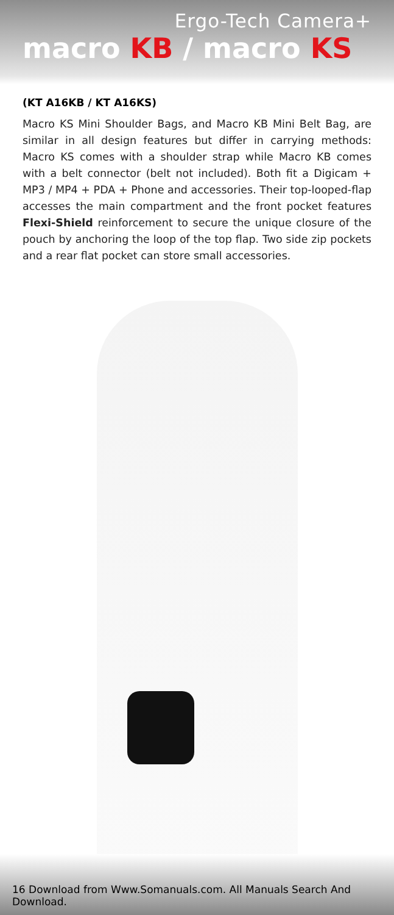Ergo-Tech Camera+
macro KB / macro KS
(KT A16KB / KT A16KS)
Macro KS Mini Shoulder Bags, and Macro KB Mini Belt Bag, are similar in all design features but differ in carrying methods: Macro KS comes with a shoulder strap while Macro KB comes with a belt connector (belt not included). Both fit a Digicam + MP3 / MP4 + PDA + Phone and accessories. Their top-looped-flap accesses the main compartment and the front pocket features Flexi-Shield reinforcement to secure the unique closure of the pouch by anchoring the loop of the top flap. Two side zip pockets and a rear flat pocket can store small accessories.
16 Download from Www.Somanuals.com. All Manuals Search And Download.